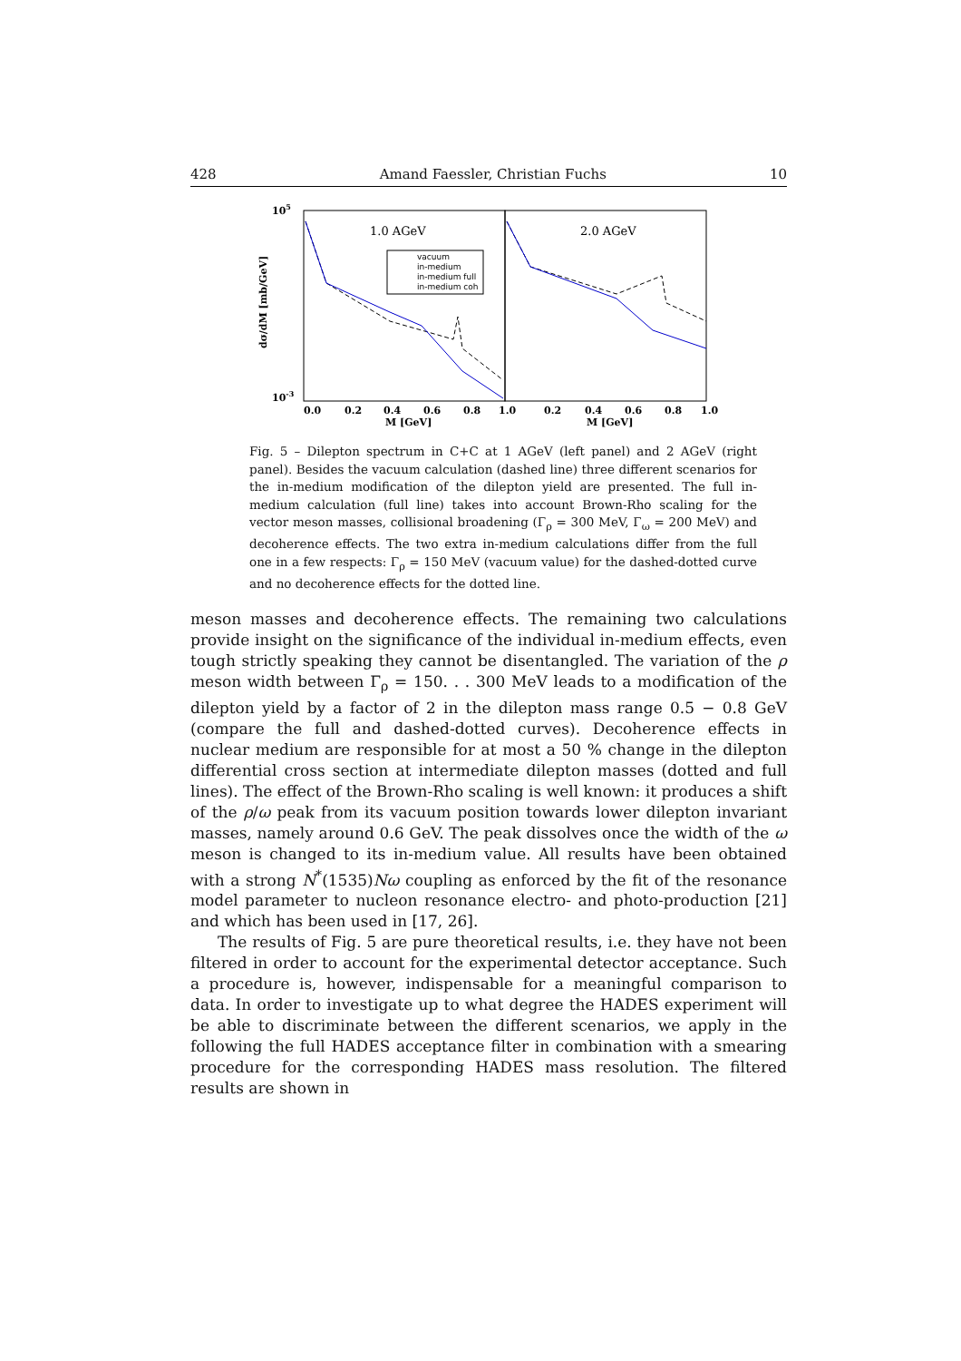428 Amand Faessler, Christian Fuchs 10
105
10-3
dσ/dM [mb/GeV]
1.0 AGeV
2.0 AGeV
vacuum
in-medium
in-medium full
in-medium coh
0.0
0.2
0.4
0.6
0.8
1.0
0.2
0.4
0.6
0.8
1.0
M [GeV]
M [GeV]
Fig. 5 – Dilepton spectrum in C+C at 1 AGeV (left panel) and 2 AGeV (right panel). Besides the vacuum calculation (dashed line) three different scenarios for the in-medium modification of the dilepton yield are presented. The full in-medium calculation (full line) takes into account Brown-Rho scaling for the vector meson masses, collisional broadening (Γ<sub>ρ</sub> = 300 MeV, Γ<sub>ω</sub> = 200 MeV) and decoherence effects. The two extra in-medium calculations differ from the full one in a few respects: Γ<sub>ρ</sub> = 150 MeV (vacuum value) for the dashed-dotted curve and no decoherence effects for the dotted line.
meson masses and decoherence effects. The remaining two calculations provide insight on the significance of the individual in-medium effects, even tough strictly speaking they cannot be disentangled. The variation of the ρ meson width between Γ<sub>ρ</sub> = 150. . . 300 MeV leads to a modification of the dilepton yield by a factor of 2 in the dilepton mass range 0.5 − 0.8 GeV (compare the full and dashed-dotted curves). Decoherence effects in nuclear medium are responsible for at most a 50 % change in the dilepton differential cross section at intermediate dilepton masses (dotted and full lines). The effect of the Brown-Rho scaling is well known: it produces a shift of the ρ/ω peak from its vacuum position towards lower dilepton invariant masses, namely around 0.6 GeV. The peak dissolves once the width of the ω meson is changed to its in-medium value. All results have been obtained with a strong N<sup>*</sup>(1535)Nω coupling as enforced by the fit of the resonance model parameter to nucleon resonance electro- and photo-production [21] and which has been used in [17, 26].
The results of Fig. 5 are pure theoretical results, i.e. they have not been filtered in order to account for the experimental detector acceptance. Such a procedure is, however, indispensable for a meaningful comparison to data. In order to investigate up to what degree the HADES experiment will be able to discriminate between the different scenarios, we apply in the following the full HADES acceptance filter in combination with a smearing procedure for the corresponding HADES mass resolution. The filtered results are shown in